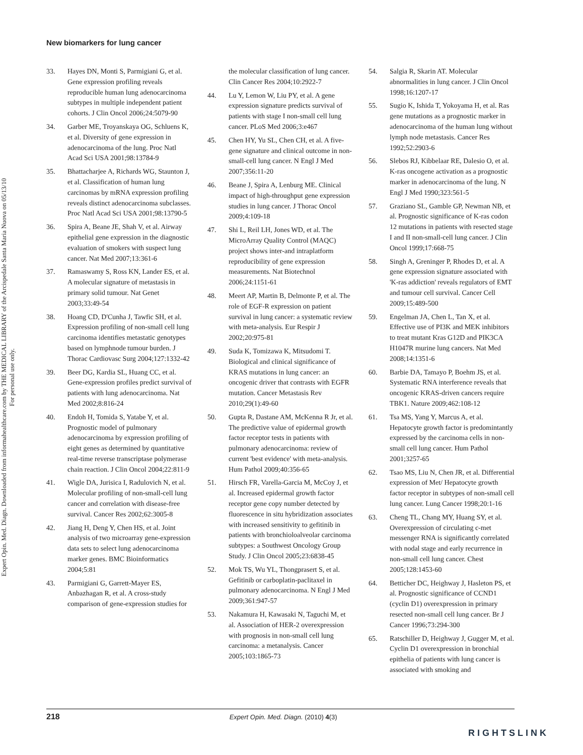New biomarkers for lung cancer
Expert Opin. Med. Diagn. Downloaded from informahealthcare.com by THE MEDICAL LIBRARY of the Arcispedale Santa Maria Nuova on 05/13/10
For personal use only.
33. Hayes DN, Monti S, Parmigiani G, et al. Gene expression profiling reveals reproducible human lung adenocarcinoma subtypes in multiple independent patient cohorts. J Clin Oncol 2006;24:5079-90
34. Garber ME, Troyanskaya OG, Schluens K, et al. Diversity of gene expression in adenocarcinoma of the lung. Proc Natl Acad Sci USA 2001;98:13784-9
35. Bhattacharjee A, Richards WG, Staunton J, et al. Classification of human lung carcinomas by mRNA expression profiling reveals distinct adenocarcinoma subclasses. Proc Natl Acad Sci USA 2001;98:13790-5
36. Spira A, Beane JE, Shah V, et al. Airway epithelial gene expression in the diagnostic evaluation of smokers with suspect lung cancer. Nat Med 2007;13:361-6
37. Ramaswamy S, Ross KN, Lander ES, et al. A molecular signature of metastasis in primary solid tumour. Nat Genet 2003;33:49-54
38. Hoang CD, D'Cunha J, Tawfic SH, et al. Expression profiling of non-small cell lung carcinoma identifies metastatic genotypes based on lymphnode tumour burden. J Thorac Cardiovasc Surg 2004;127:1332-42
39. Beer DG, Kardia SL, Huang CC, et al. Gene-expression profiles predict survival of patients with lung adenocarcinoma. Nat Med 2002;8:816-24
40. Endoh H, Tomida S, Yatabe Y, et al. Prognostic model of pulmonary adenocarcinoma by expression profiling of eight genes as determined by quantitative real-time reverse transcriptase polymerase chain reaction. J Clin Oncol 2004;22:811-9
41. Wigle DA, Jurisica I, Radulovich N, et al. Molecular profiling of non-small-cell lung cancer and correlation with disease-free survival. Cancer Res 2002;62:3005-8
42. Jiang H, Deng Y, Chen HS, et al. Joint analysis of two microarray gene-expression data sets to select lung adenocarcinoma marker genes. BMC Bioinformatics 2004;5:81
43. Parmigiani G, Garrett-Mayer ES, Anbazhagan R, et al. A cross-study comparison of gene-expression studies for
the molecular classification of lung cancer. Clin Cancer Res 2004;10:2922-7
44. Lu Y, Lemon W, Liu PY, et al. A gene expression signature predicts survival of patients with stage I non-small cell lung cancer. PLoS Med 2006;3:e467
45. Chen HY, Yu SL, Chen CH, et al. A five-gene signature and clinical outcome in non-small-cell lung cancer. N Engl J Med 2007;356:11-20
46. Beane J, Spira A, Lenburg ME. Clinical impact of high-throughput gene expression studies in lung cancer. J Thorac Oncol 2009;4:109-18
47. Shi L, Reil LH, Jones WD, et al. The MicroArray Quality Control (MAQC) project shows inter-and intraplatform reproducibility of gene expression measurements. Nat Biotechnol 2006;24:1151-61
48. Meert AP, Martin B, Delmonte P, et al. The role of EGF-R expression on patient survival in lung cancer: a systematic review with meta-analysis. Eur Respir J 2002;20:975-81
49. Suda K, Tomizawa K, Mitsudomi T. Biological and clinical significance of KRAS mutations in lung cancer: an oncogenic driver that contrasts with EGFR mutation. Cancer Metastasis Rev 2010;29(1):49-60
50. Gupta R, Dastane AM, McKenna R Jr, et al. The predictive value of epidermal growth factor receptor tests in patients with pulmonary adenocarcinoma: review of current 'best evidence' with meta-analysis. Hum Pathol 2009;40:356-65
51. Hirsch FR, Varella-Garcia M, McCoy J, et al. Increased epidermal growth factor receptor gene copy number detected by fluorescence in situ hybridization associates with increased sensitivity to gefitinib in patients with bronchioloalveolar carcinoma subtypes: a Southwest Oncology Group Study. J Clin Oncol 2005;23:6838-45
52. Mok TS, Wu YL, Thongprasert S, et al. Gefitinib or carboplatin-paclitaxel in pulmonary adenocarcinoma. N Engl J Med 2009;361:947-57
53. Nakamura H, Kawasaki N, Taguchi M, et al. Association of HER-2 overexpression with prognosis in non-small cell lung carcinoma: a metanalysis. Cancer 2005;103:1865-73
54. Salgia R, Skarin AT. Molecular abnormalities in lung cancer. J Clin Oncol 1998;16:1207-17
55. Sugio K, Ishida T, Yokoyama H, et al. Ras gene mutations as a prognostic marker in adenocarcinoma of the human lung without lymph node metastasis. Cancer Res 1992;52:2903-6
56. Slebos RJ, Kibbelaar RE, Dalesio O, et al. K-ras oncogene activation as a prognostic marker in adenocarcinoma of the lung. N Engl J Med 1990;323:561-5
57. Graziano SL, Gamble GP, Newman NB, et al. Prognostic significance of K-ras codon 12 mutations in patients with resected stage I and II non-small-cell lung cancer. J Clin Oncol 1999;17:668-75
58. Singh A, Greninger P, Rhodes D, et al. A gene expression signature associated with 'K-ras addiction' reveals regulators of EMT and tumour cell survival. Cancer Cell 2009;15:489-500
59. Engelman JA, Chen L, Tan X, et al. Effective use of PI3K and MEK inhibitors to treat mutant Kras G12D and PIK3CA H1047R murine lung cancers. Nat Med 2008;14:1351-6
60. Barbie DA, Tamayo P, Boehm JS, et al. Systematic RNA interference reveals that oncogenic KRAS-driven cancers require TBK1. Nature 2009;462:108-12
61. Tsa MS, Yang Y, Marcus A, et al. Hepatocyte growth factor is predomintantly expressed by the carcinoma cells in non-small cell lung cancer. Hum Pathol 2001;3257-65
62. Tsao MS, Liu N, Chen JR, et al. Differential expression of Met/ Hepatocyte growth factor receptor in subtypes of non-small cell lung cancer. Lung Cancer 1998;20:1-16
63. Cheng TL, Chang MY, Huang SY, et al. Overexpression of circulating c-met messenger RNA is significantly correlated with nodal stage and early recurrence in non-small cell lung cancer. Chest 2005;128:1453-60
64. Betticher DC, Heighway J, Hasleton PS, et al. Prognostic significance of CCND1 (cyclin D1) overexpression in primary resected non-small cell lung cancer. Br J Cancer 1996;73:294-300
65. Ratschiller D, Heighway J, Gugger M, et al. Cyclin D1 overexpression in bronchial epithelia of patients with lung cancer is associated with smoking and
218 Expert Opin. Med. Diagn. (2010) 4(3)
RIGHTSLINK